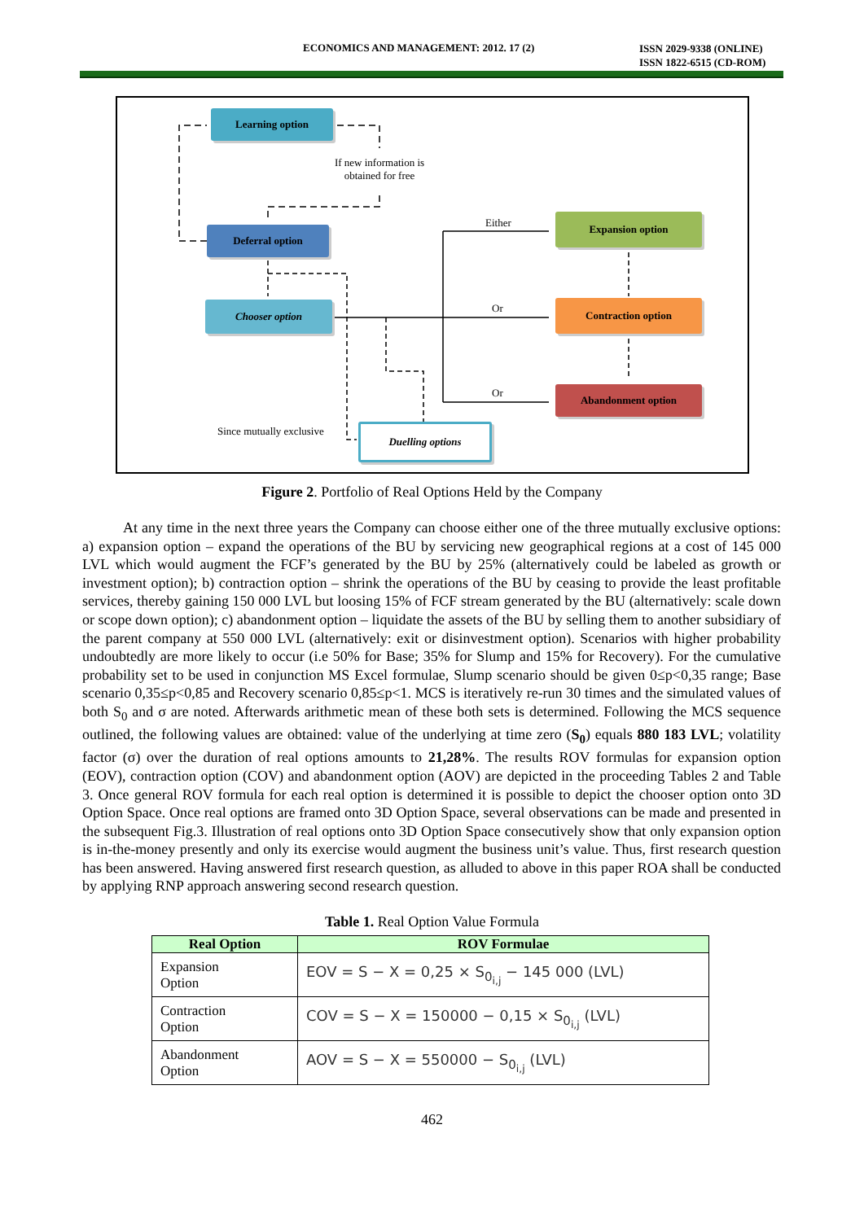ECONOMICS AND MANAGEMENT: 2012. 17 (2)
ISSN 2029-9338 (ONLINE)
ISSN 1822-6515 (CD-ROM)
Learning option
If new information is obtained for free
Deferral option
Chooser option
Expansion option
Contraction option
Abandonment option
Duelling options
Either
Or
Or
Since mutually exclusive
Figure 2. Portfolio of Real Options Held by the Company
At any time in the next three years the Company can choose either one of the three mutually exclusive options: a) expansion option – expand the operations of the BU by servicing new geographical regions at a cost of 145 000 LVL which would augment the FCF’s generated by the BU by 25% (alternatively could be labeled as growth or investment option); b) contraction option – shrink the operations of the BU by ceasing to provide the least profitable services, thereby gaining 150 000 LVL but loosing 15% of FCF stream generated by the BU (alternatively: scale down or scope down option); c) abandonment option – liquidate the assets of the BU by selling them to another subsidiary of the parent company at 550 000 LVL (alternatively: exit or disinvestment option). Scenarios with higher probability undoubtedly are more likely to occur (i.e 50% for Base; 35% for Slump and 15% for Recovery). For the cumulative probability set to be used in conjunction MS Excel formulae, Slump scenario should be given 0≤p<0,35 range; Base scenario 0,35≤p<0,85 and Recovery scenario 0,85≤p<1. MCS is iteratively re-run 30 times and the simulated values of both S<sub>0</sub> and σ are noted. Afterwards arithmetic mean of these both sets is determined. Following the MCS sequence outlined, the following values are obtained: value of the underlying at time zero (S<sub>0</sub>) equals 880 183 LVL; volatility factor (σ) over the duration of real options amounts to 21,28%. The results ROV formulas for expansion option (EOV), contraction option (COV) and abandonment option (AOV) are depicted in the proceeding Tables 2 and Table 3. Once general ROV formula for each real option is determined it is possible to depict the chooser option onto 3D Option Space. Once real options are framed onto 3D Option Space, several observations can be made and presented in the subsequent Fig.3. Illustration of real options onto 3D Option Space consecutively show that only expansion option is in-the-money presently and only its exercise would augment the business unit’s value. Thus, first research question has been answered. Having answered first research question, as alluded to above in this paper ROA shall be conducted by applying RNP approach answering second research question.
Table 1. Real Option Value Formula
| Real Option | ROV Formulae |
| --- | --- |
| Expansion Option | EOV = S − X = 0,25 × S<sub>0<sub>i,j</sub></sub> − 145 000 (LVL) |
| Contraction Option | COV = S − X = 150000 − 0,15 × S<sub>0<sub>i,j</sub></sub> (LVL) |
| Abandonment Option | AOV = S − X = 550000 − S<sub>0<sub>i,j</sub></sub> (LVL) |
462